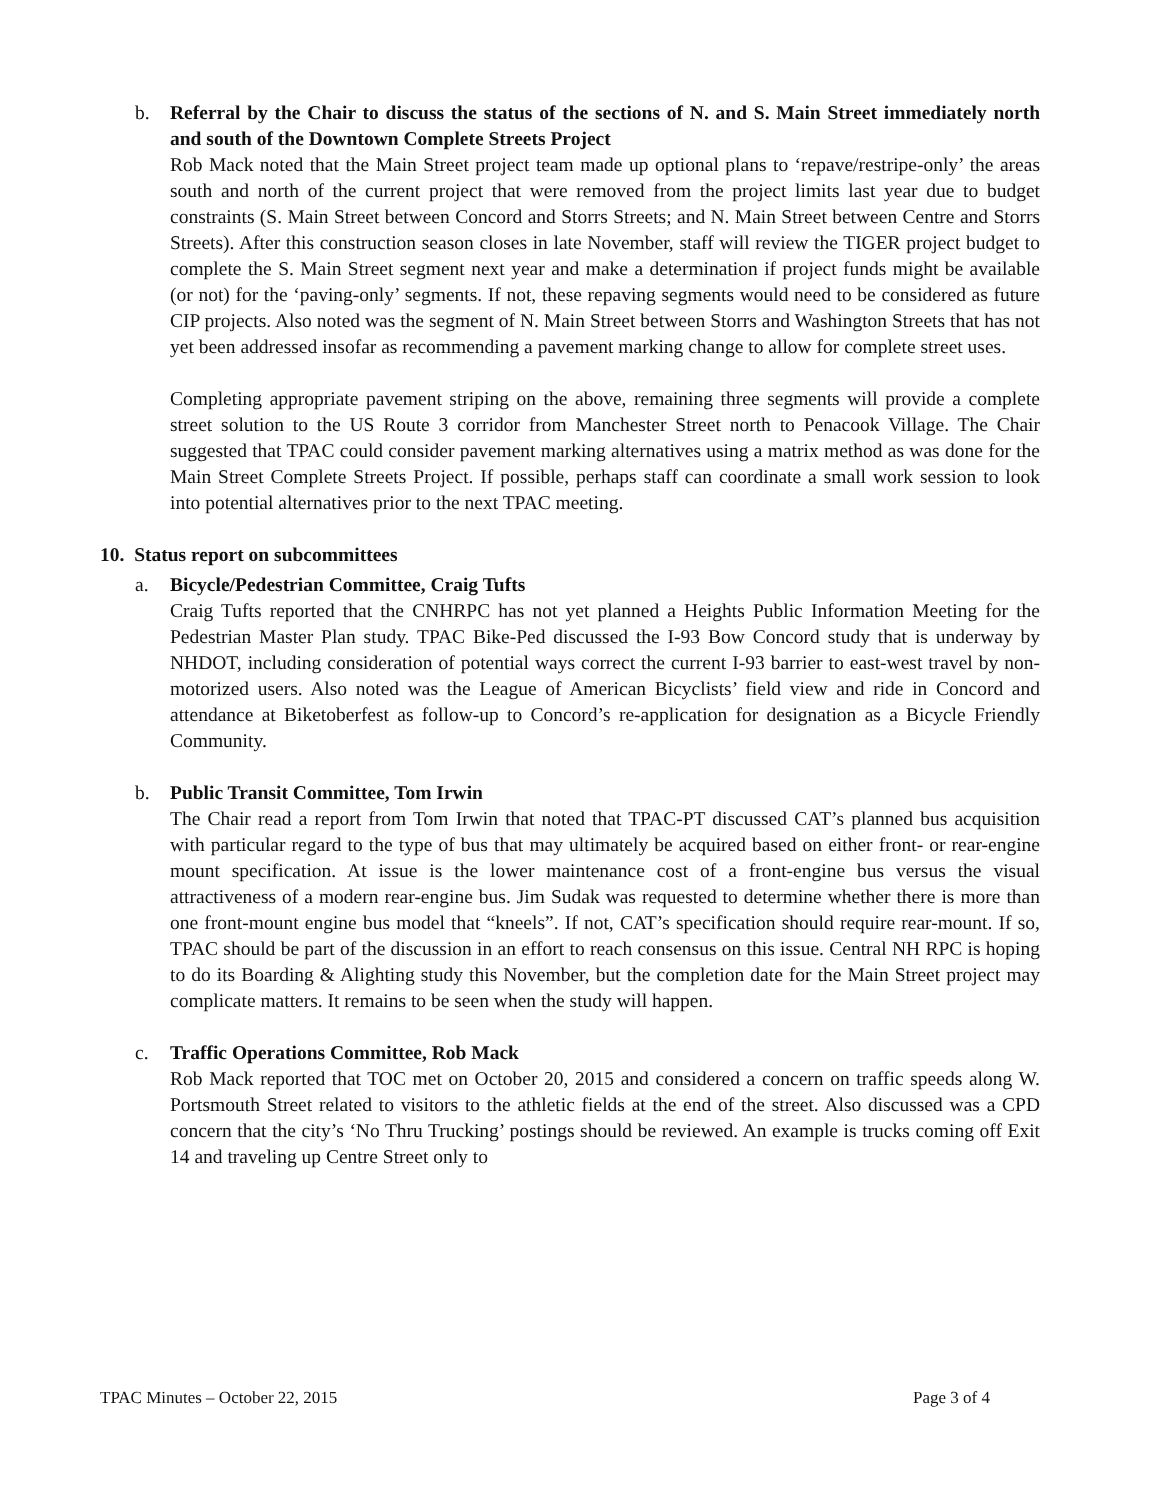b. Referral by the Chair to discuss the status of the sections of N. and S. Main Street immediately north and south of the Downtown Complete Streets Project
Rob Mack noted that the Main Street project team made up optional plans to ‘repave/restripe-only’ the areas south and north of the current project that were removed from the project limits last year due to budget constraints (S. Main Street between Concord and Storrs Streets; and N. Main Street between Centre and Storrs Streets). After this construction season closes in late November, staff will review the TIGER project budget to complete the S. Main Street segment next year and make a determination if project funds might be available (or not) for the ‘paving-only’ segments. If not, these repaving segments would need to be considered as future CIP projects. Also noted was the segment of N. Main Street between Storrs and Washington Streets that has not yet been addressed insofar as recommending a pavement marking change to allow for complete street uses.
Completing appropriate pavement striping on the above, remaining three segments will provide a complete street solution to the US Route 3 corridor from Manchester Street north to Penacook Village. The Chair suggested that TPAC could consider pavement marking alternatives using a matrix method as was done for the Main Street Complete Streets Project. If possible, perhaps staff can coordinate a small work session to look into potential alternatives prior to the next TPAC meeting.
10. Status report on subcommittees
a. Bicycle/Pedestrian Committee, Craig Tufts
Craig Tufts reported that the CNHRPC has not yet planned a Heights Public Information Meeting for the Pedestrian Master Plan study. TPAC Bike-Ped discussed the I-93 Bow Concord study that is underway by NHDOT, including consideration of potential ways correct the current I-93 barrier to east-west travel by non-motorized users. Also noted was the League of American Bicyclists’ field view and ride in Concord and attendance at Biketoberfest as follow-up to Concord’s re-application for designation as a Bicycle Friendly Community.
b. Public Transit Committee, Tom Irwin
The Chair read a report from Tom Irwin that noted that TPAC-PT discussed CAT’s planned bus acquisition with particular regard to the type of bus that may ultimately be acquired based on either front- or rear-engine mount specification. At issue is the lower maintenance cost of a front-engine bus versus the visual attractiveness of a modern rear-engine bus. Jim Sudak was requested to determine whether there is more than one front-mount engine bus model that “kneels”. If not, CAT’s specification should require rear-mount. If so, TPAC should be part of the discussion in an effort to reach consensus on this issue. Central NH RPC is hoping to do its Boarding & Alighting study this November, but the completion date for the Main Street project may complicate matters. It remains to be seen when the study will happen.
c. Traffic Operations Committee, Rob Mack
Rob Mack reported that TOC met on October 20, 2015 and considered a concern on traffic speeds along W. Portsmouth Street related to visitors to the athletic fields at the end of the street. Also discussed was a CPD concern that the city’s ‘No Thru Trucking’ postings should be reviewed. An example is trucks coming off Exit 14 and traveling up Centre Street only to
TPAC Minutes – October 22, 2015 Page 3 of 4